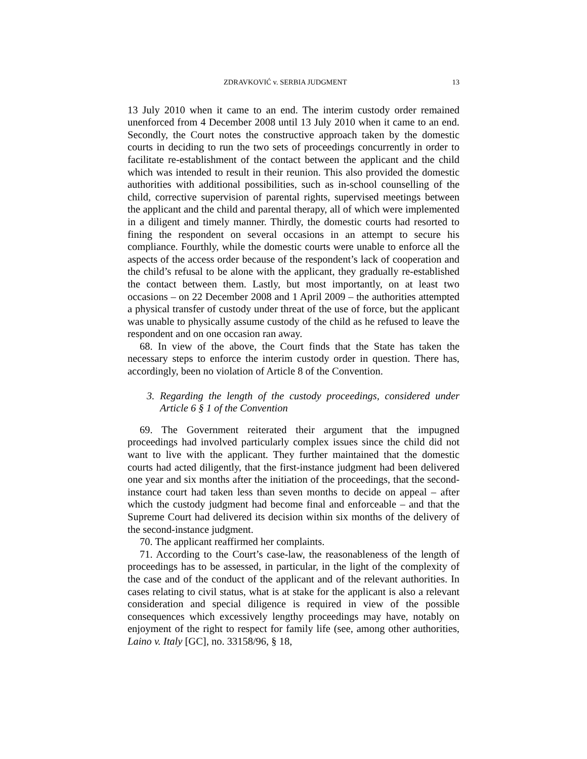ZDRAVKOVIĆ v. SERBIA JUDGMENT 13
13 July 2010 when it came to an end. The interim custody order remained unenforced from 4 December 2008 until 13 July 2010 when it came to an end. Secondly, the Court notes the constructive approach taken by the domestic courts in deciding to run the two sets of proceedings concurrently in order to facilitate re-establishment of the contact between the applicant and the child which was intended to result in their reunion. This also provided the domestic authorities with additional possibilities, such as in-school counselling of the child, corrective supervision of parental rights, supervised meetings between the applicant and the child and parental therapy, all of which were implemented in a diligent and timely manner. Thirdly, the domestic courts had resorted to fining the respondent on several occasions in an attempt to secure his compliance. Fourthly, while the domestic courts were unable to enforce all the aspects of the access order because of the respondent’s lack of cooperation and the child’s refusal to be alone with the applicant, they gradually re-established the contact between them. Lastly, but most importantly, on at least two occasions – on 22 December 2008 and 1 April 2009 – the authorities attempted a physical transfer of custody under threat of the use of force, but the applicant was unable to physically assume custody of the child as he refused to leave the respondent and on one occasion ran away.
68. In view of the above, the Court finds that the State has taken the necessary steps to enforce the interim custody order in question. There has, accordingly, been no violation of Article 8 of the Convention.
3. Regarding the length of the custody proceedings, considered under Article 6 § 1 of the Convention
69. The Government reiterated their argument that the impugned proceedings had involved particularly complex issues since the child did not want to live with the applicant. They further maintained that the domestic courts had acted diligently, that the first-instance judgment had been delivered one year and six months after the initiation of the proceedings, that the second-instance court had taken less than seven months to decide on appeal – after which the custody judgment had become final and enforceable – and that the Supreme Court had delivered its decision within six months of the delivery of the second-instance judgment.
70. The applicant reaffirmed her complaints.
71. According to the Court’s case-law, the reasonableness of the length of proceedings has to be assessed, in particular, in the light of the complexity of the case and of the conduct of the applicant and of the relevant authorities. In cases relating to civil status, what is at stake for the applicant is also a relevant consideration and special diligence is required in view of the possible consequences which excessively lengthy proceedings may have, notably on enjoyment of the right to respect for family life (see, among other authorities, Laino v. Italy [GC], no. 33158/96, § 18,